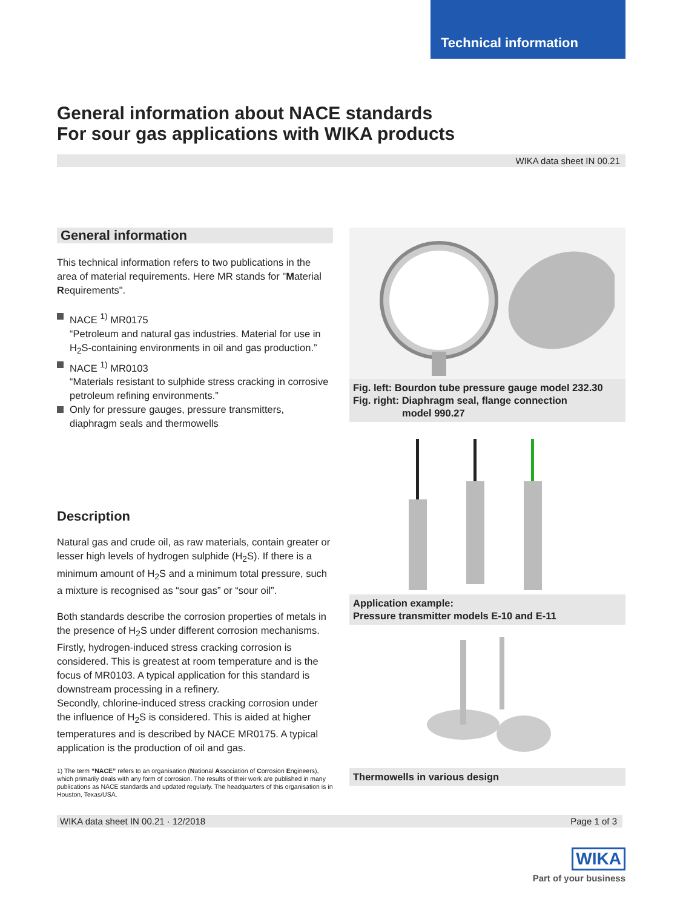Technical information
General information about NACE standards
For sour gas applications with WIKA products
WIKA data sheet IN 00.21
General information
This technical information refers to two publications in the area of material requirements. Here MR stands for "Material Requirements".
NACE <sup>1)</sup> MR0175
“Petroleum and natural gas industries. Material for use in H<sub>2</sub>S-containing environments in oil and gas production.”
NACE <sup>1)</sup> MR0103
“Materials resistant to sulphide stress cracking in corrosive petroleum refining environments.”
Only for pressure gauges, pressure transmitters, diaphragm seals and thermowells
Description
Natural gas and crude oil, as raw materials, contain greater or lesser high levels of hydrogen sulphide (H<sub>2</sub>S). If there is a minimum amount of H<sub>2</sub>S and a minimum total pressure, such a mixture is recognised as “sour gas” or “sour oil”.
Both standards describe the corrosion properties of metals in the presence of H<sub>2</sub>S under different corrosion mechanisms. Firstly, hydrogen-induced stress cracking corrosion is considered. This is greatest at room temperature and is the focus of MR0103. A typical application for this standard is downstream processing in a refinery.
Secondly, chlorine-induced stress cracking corrosion under the influence of H<sub>2</sub>S is considered. This is aided at higher temperatures and is described by NACE MR0175. A typical application is the production of oil and gas.
1) The term “NACE” refers to an organisation (National Association of Corrosion Engineers), which primarily deals with any form of corrosion. The results of their work are published in many publications as NACE standards and updated regularly. The headquarters of this organisation is in Houston, Texas/USA.
Fig. left: Bourdon tube pressure gauge model 232.30
Fig. right: Diaphragm seal, flange connection
model 990.27
Application example:
Pressure transmitter models E-10 and E-11
Thermowells in various design
WIKA data sheet IN 00.21 · 12/2018 Page 1 of 3
WIKA
Part of your business